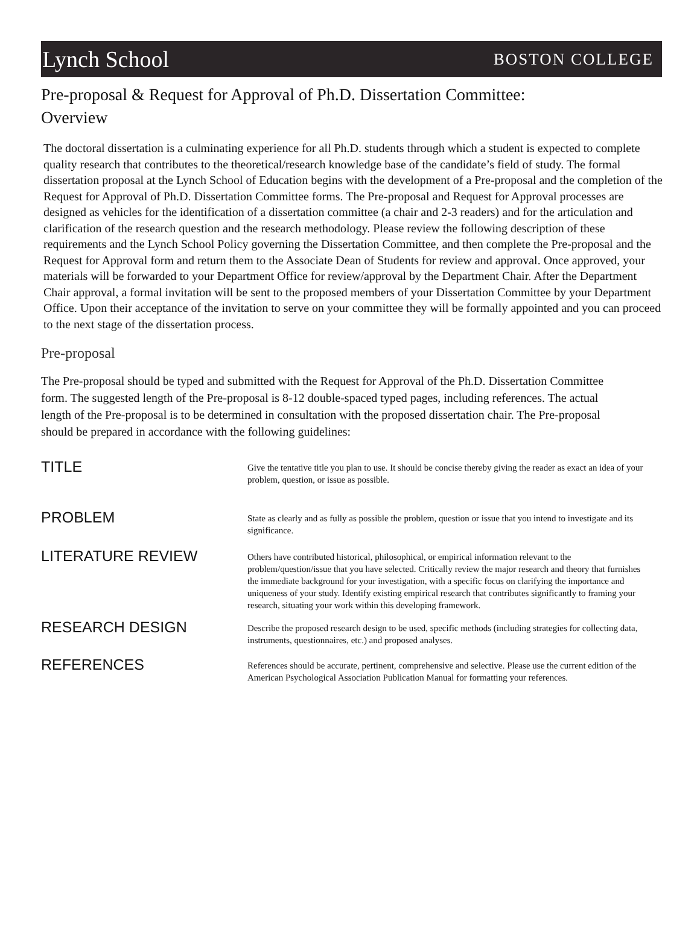Lynch School BOSTON COLLEGE
Pre-proposal & Request for Approval of Ph.D. Dissertation Committee:
Overview
The doctoral dissertation is a culminating experience for all Ph.D. students through which a student is expected to complete quality research that contributes to the theoretical/research knowledge base of the candidate’s field of study. The formal dissertation proposal at the Lynch School of Education begins with the development of a Pre-proposal and the completion of the Request for Approval of Ph.D. Dissertation Committee forms. The Pre-proposal and Request for Approval processes are designed as vehicles for the identification of a dissertation committee (a chair and 2-3 readers) and for the articulation and clarification of the research question and the research methodology. Please review the following description of these requirements and the Lynch School Policy governing the Dissertation Committee, and then complete the Pre-proposal and the Request for Approval form and return them to the Associate Dean of Students for review and approval. Once approved, your materials will be forwarded to your Department Office for review/approval by the Department Chair. After the Department Chair approval, a formal invitation will be sent to the proposed members of your Dissertation Committee by your Department Office. Upon their acceptance of the invitation to serve on your committee they will be formally appointed and you can proceed to the next stage of the dissertation process.
Pre-proposal
The Pre-proposal should be typed and submitted with the Request for Approval of the Ph.D. Dissertation Committee form. The suggested length of the Pre-proposal is 8-12 double-spaced typed pages, including references. The actual length of the Pre-proposal is to be determined in consultation with the proposed dissertation chair. The Pre-proposal should be prepared in accordance with the following guidelines:
TITLE
Give the tentative title you plan to use. It should be concise thereby giving the reader as exact an idea of your problem, question, or issue as possible.
PROBLEM
State as clearly and as fully as possible the problem, question or issue that you intend to investigate and its significance.
LITERATURE REVIEW
Others have contributed historical, philosophical, or empirical information relevant to the problem/question/issue that you have selected. Critically review the major research and theory that furnishes the immediate background for your investigation, with a specific focus on clarifying the importance and uniqueness of your study. Identify existing empirical research that contributes significantly to framing your research, situating your work within this developing framework.
RESEARCH DESIGN
Describe the proposed research design to be used, specific methods (including strategies for collecting data, instruments, questionnaires, etc.) and proposed analyses.
REFERENCES
References should be accurate, pertinent, comprehensive and selective. Please use the current edition of the American Psychological Association Publication Manual for formatting your references.